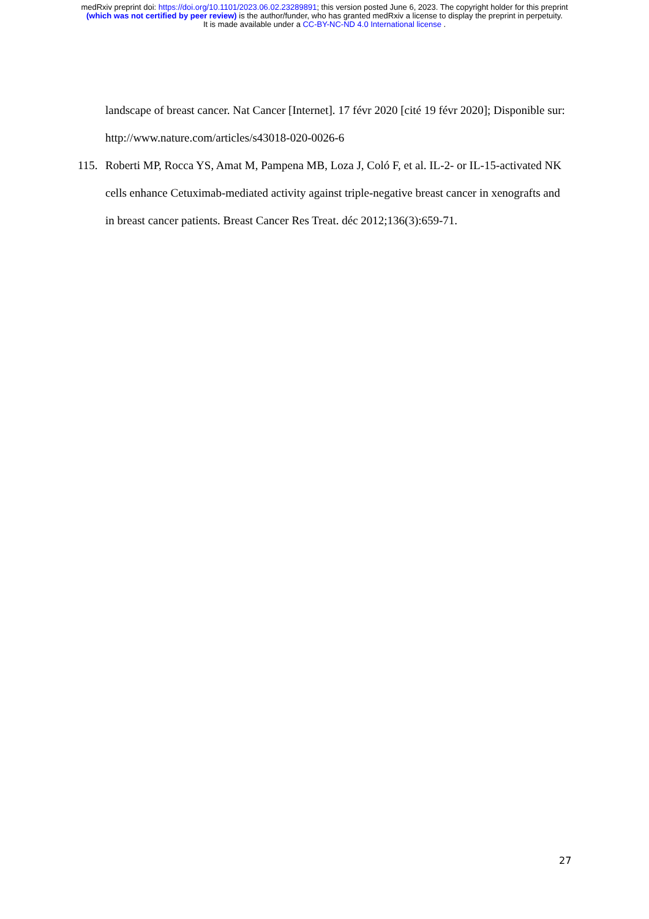medRxiv preprint doi: https://doi.org/10.1101/2023.06.02.23289891; this version posted June 6, 2023. The copyright holder for this preprint
(which was not certified by peer review) is the author/funder, who has granted medRxiv a license to display the preprint in perpetuity.
It is made available under a CC-BY-NC-ND 4.0 International license .
landscape of breast cancer. Nat Cancer [Internet]. 17 févr 2020 [cité 19 févr 2020]; Disponible sur: http://www.nature.com/articles/s43018-020-0026-6
115. Roberti MP, Rocca YS, Amat M, Pampena MB, Loza J, Coló F, et al. IL-2- or IL-15-activated NK cells enhance Cetuximab-mediated activity against triple-negative breast cancer in xenografts and in breast cancer patients. Breast Cancer Res Treat. déc 2012;136(3):659-71.
27